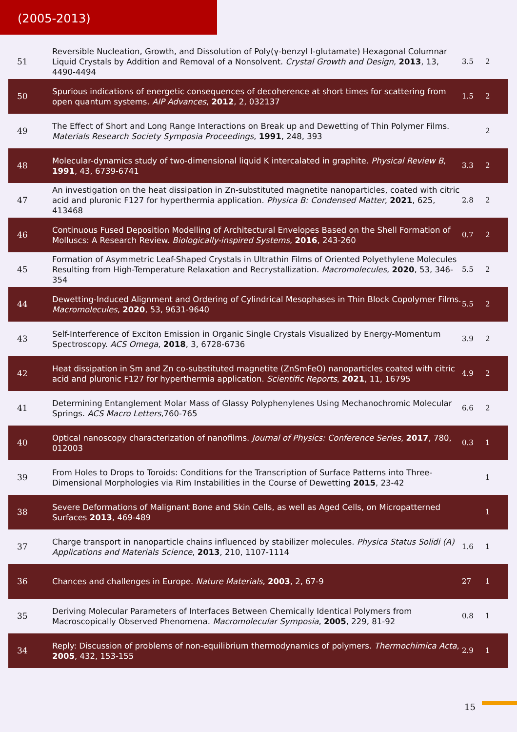(2005-2013)
| 51 | Reversible Nucleation, Growth, and Dissolution of Poly(γ-benzyl l-glutamate) Hexagonal Columnar Liquid Crystals by Addition and Removal of a Nonsolvent. Crystal Growth and Design , 2013 , 13, 4490-4494 | 3.5 | 2 |
| 50 | Spurious indications of energetic consequences of decoherence at short times for scattering from open quantum systems. AIP Advances , 2012 , 2, 032137 | 1.5 | 2 |
| 49 | The Effect of Short and Long Range Interactions on Break up and Dewetting of Thin Polymer Films. Materials Research Society Symposia Proceedings , 1991 , 248, 393 | | 2 |
| 48 | Molecular-dynamics study of two-dimensional liquid K intercalated in graphite. Physical Review B , 1991 , 43, 6739-6741 | 3.3 | 2 |
| 47 | An investigation on the heat dissipation in Zn-substituted magnetite nanoparticles, coated with citric acid and pluronic F127 for hyperthermia application. Physica B: Condensed Matter , 2021 , 625, 413468 | 2.8 | 2 |
| 46 | Continuous Fused Deposition Modelling of Architectural Envelopes Based on the Shell Formation of Molluscs: A Research Review. Biologically-inspired Systems , 2016 , 243-260 | 0.7 | 2 |
| 45 | Formation of Asymmetric Leaf-Shaped Crystals in Ultrathin Films of Oriented Polyethylene Molecules Resulting from High-Temperature Relaxation and Recrystallization. Macromolecules , 2020 , 53, 346-354 | 5.5 | 2 |
| 44 | Dewetting-Induced Alignment and Ordering of Cylindrical Mesophases in Thin Block Copolymer Films. Macromolecules , 2020 , 53, 9631-9640 | 5.5 | 2 |
| 43 | Self-Interference of Exciton Emission in Organic Single Crystals Visualized by Energy-Momentum Spectroscopy. ACS Omega , 2018 , 3, 6728-6736 | 3.9 | 2 |
| 42 | Heat dissipation in Sm and Zn co-substituted magnetite (ZnSmFeO) nanoparticles coated with citric acid and pluronic F127 for hyperthermia application. Scientific Reports , 2021 , 11, 16795 | 4.9 | 2 |
| 41 | Determining Entanglement Molar Mass of Glassy Polyphenylenes Using Mechanochromic Molecular Springs. ACS Macro Letters ,760-765 | 6.6 | 2 |
| 40 | Optical nanoscopy characterization of nanofilms. Journal of Physics: Conference Series , 2017 , 780, 012003 | 0.3 | 1 |
| 39 | From Holes to Drops to Toroids: Conditions for the Transcription of Surface Patterns into Three-Dimensional Morphologies via Rim Instabilities in the Course of Dewetting 2015 , 23-42 | | 1 |
| 38 | Severe Deformations of Malignant Bone and Skin Cells, as well as Aged Cells, on Micropatterned Surfaces 2013 , 469-489 | | 1 |
| 37 | Charge transport in nanoparticle chains influenced by stabilizer molecules. Physica Status Solidi (A) Applications and Materials Science , 2013 , 210, 1107-1114 | 1.6 | 1 |
| 36 | Chances and challenges in Europe. Nature Materials , 2003 , 2, 67-9 | 27 | 1 |
| 35 | Deriving Molecular Parameters of Interfaces Between Chemically Identical Polymers from Macroscopically Observed Phenomena. Macromolecular Symposia , 2005 , 229, 81-92 | 0.8 | 1 |
| 34 | Reply: Discussion of problems of non-equilibrium thermodynamics of polymers. Thermochimica Acta , 2005 , 432, 153-155 | 2.9 | 1 |
15